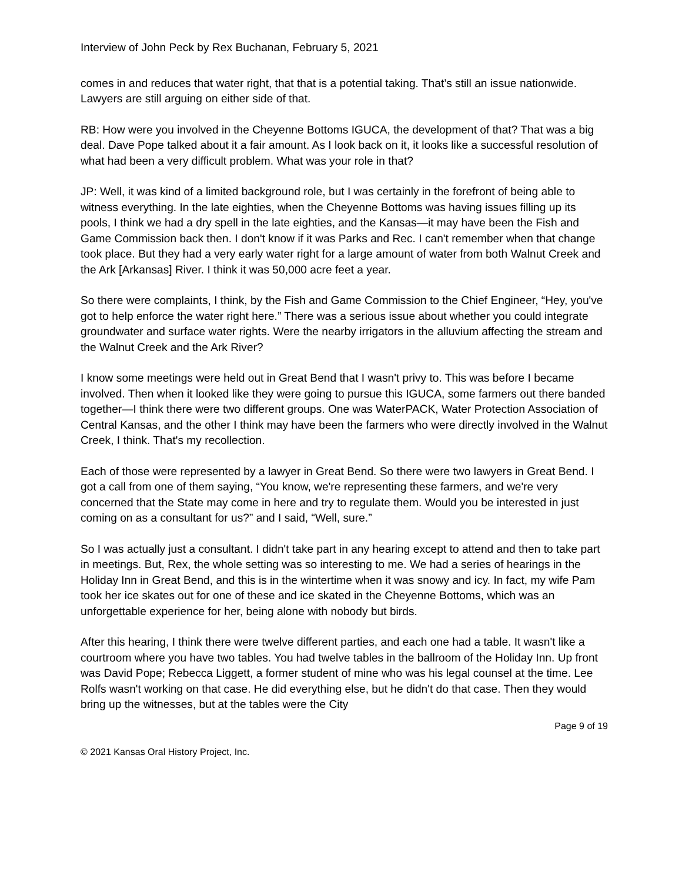Interview of John Peck by Rex Buchanan, February 5, 2021
comes in and reduces that water right, that that is a potential taking. That’s still an issue nationwide. Lawyers are still arguing on either side of that.
RB: How were you involved in the Cheyenne Bottoms IGUCA, the development of that? That was a big deal. Dave Pope talked about it a fair amount. As I look back on it, it looks like a successful resolution of what had been a very difficult problem. What was your role in that?
JP: Well, it was kind of a limited background role, but I was certainly in the forefront of being able to witness everything. In the late eighties, when the Cheyenne Bottoms was having issues filling up its pools, I think we had a dry spell in the late eighties, and the Kansas—it may have been the Fish and Game Commission back then. I don't know if it was Parks and Rec. I can't remember when that change took place. But they had a very early water right for a large amount of water from both Walnut Creek and the Ark [Arkansas] River. I think it was 50,000 acre feet a year.
So there were complaints, I think, by the Fish and Game Commission to the Chief Engineer, “Hey, you've got to help enforce the water right here.” There was a serious issue about whether you could integrate groundwater and surface water rights. Were the nearby irrigators in the alluvium affecting the stream and the Walnut Creek and the Ark River?
I know some meetings were held out in Great Bend that I wasn't privy to. This was before I became involved. Then when it looked like they were going to pursue this IGUCA, some farmers out there banded together—I think there were two different groups. One was WaterPACK, Water Protection Association of Central Kansas, and the other I think may have been the farmers who were directly involved in the Walnut Creek, I think. That's my recollection.
Each of those were represented by a lawyer in Great Bend. So there were two lawyers in Great Bend. I got a call from one of them saying, “You know, we're representing these farmers, and we're very concerned that the State may come in here and try to regulate them. Would you be interested in just coming on as a consultant for us?” and I said, “Well, sure.”
So I was actually just a consultant. I didn't take part in any hearing except to attend and then to take part in meetings. But, Rex, the whole setting was so interesting to me. We had a series of hearings in the Holiday Inn in Great Bend, and this is in the wintertime when it was snowy and icy. In fact, my wife Pam took her ice skates out for one of these and ice skated in the Cheyenne Bottoms, which was an unforgettable experience for her, being alone with nobody but birds.
After this hearing, I think there were twelve different parties, and each one had a table. It wasn't like a courtroom where you have two tables. You had twelve tables in the ballroom of the Holiday Inn. Up front was David Pope; Rebecca Liggett, a former student of mine who was his legal counsel at the time. Lee Rolfs wasn't working on that case. He did everything else, but he didn't do that case. Then they would bring up the witnesses, but at the tables were the City
Page 9 of 19
© 2021 Kansas Oral History Project, Inc.